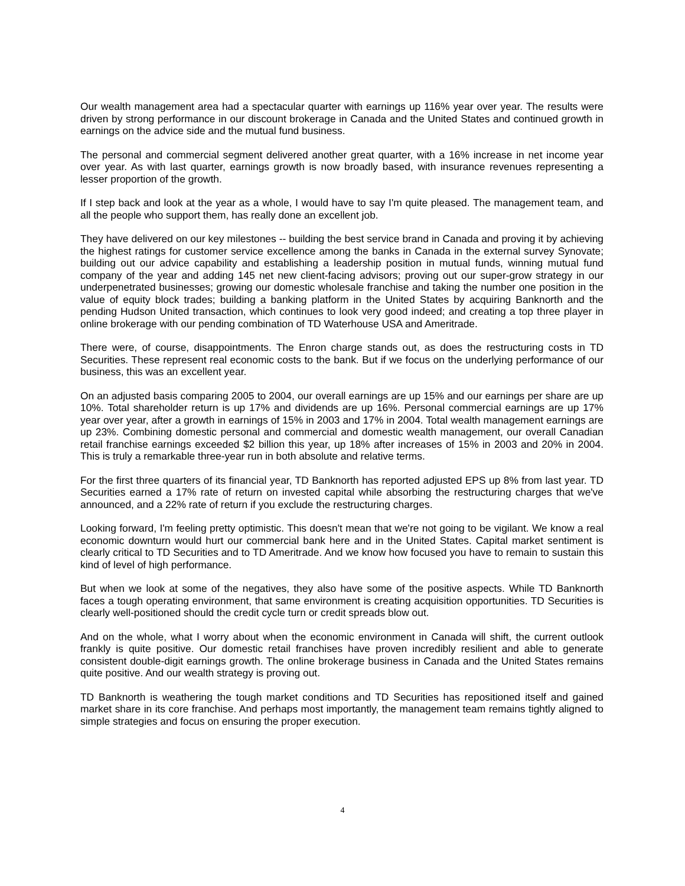Our wealth management area had a spectacular quarter with earnings up 116% year over year. The results were driven by strong performance in our discount brokerage in Canada and the United States and continued growth in earnings on the advice side and the mutual fund business.
The personal and commercial segment delivered another great quarter, with a 16% increase in net income year over year. As with last quarter, earnings growth is now broadly based, with insurance revenues representing a lesser proportion of the growth.
If I step back and look at the year as a whole, I would have to say I'm quite pleased. The management team, and all the people who support them, has really done an excellent job.
They have delivered on our key milestones -- building the best service brand in Canada and proving it by achieving the highest ratings for customer service excellence among the banks in Canada in the external survey Synovate; building out our advice capability and establishing a leadership position in mutual funds, winning mutual fund company of the year and adding 145 net new client-facing advisors; proving out our super-grow strategy in our underpenetrated businesses; growing our domestic wholesale franchise and taking the number one position in the value of equity block trades; building a banking platform in the United States by acquiring Banknorth and the pending Hudson United transaction, which continues to look very good indeed; and creating a top three player in online brokerage with our pending combination of TD Waterhouse USA and Ameritrade.
There were, of course, disappointments. The Enron charge stands out, as does the restructuring costs in TD Securities. These represent real economic costs to the bank. But if we focus on the underlying performance of our business, this was an excellent year.
On an adjusted basis comparing 2005 to 2004, our overall earnings are up 15% and our earnings per share are up 10%. Total shareholder return is up 17% and dividends are up 16%. Personal commercial earnings are up 17% year over year, after a growth in earnings of 15% in 2003 and 17% in 2004. Total wealth management earnings are up 23%. Combining domestic personal and commercial and domestic wealth management, our overall Canadian retail franchise earnings exceeded $2 billion this year, up 18% after increases of 15% in 2003 and 20% in 2004. This is truly a remarkable three-year run in both absolute and relative terms.
For the first three quarters of its financial year, TD Banknorth has reported adjusted EPS up 8% from last year. TD Securities earned a 17% rate of return on invested capital while absorbing the restructuring charges that we've announced, and a 22% rate of return if you exclude the restructuring charges.
Looking forward, I'm feeling pretty optimistic. This doesn't mean that we're not going to be vigilant. We know a real economic downturn would hurt our commercial bank here and in the United States. Capital market sentiment is clearly critical to TD Securities and to TD Ameritrade. And we know how focused you have to remain to sustain this kind of level of high performance.
But when we look at some of the negatives, they also have some of the positive aspects. While TD Banknorth faces a tough operating environment, that same environment is creating acquisition opportunities. TD Securities is clearly well-positioned should the credit cycle turn or credit spreads blow out.
And on the whole, what I worry about when the economic environment in Canada will shift, the current outlook frankly is quite positive. Our domestic retail franchises have proven incredibly resilient and able to generate consistent double-digit earnings growth. The online brokerage business in Canada and the United States remains quite positive. And our wealth strategy is proving out.
TD Banknorth is weathering the tough market conditions and TD Securities has repositioned itself and gained market share in its core franchise. And perhaps most importantly, the management team remains tightly aligned to simple strategies and focus on ensuring the proper execution.
4